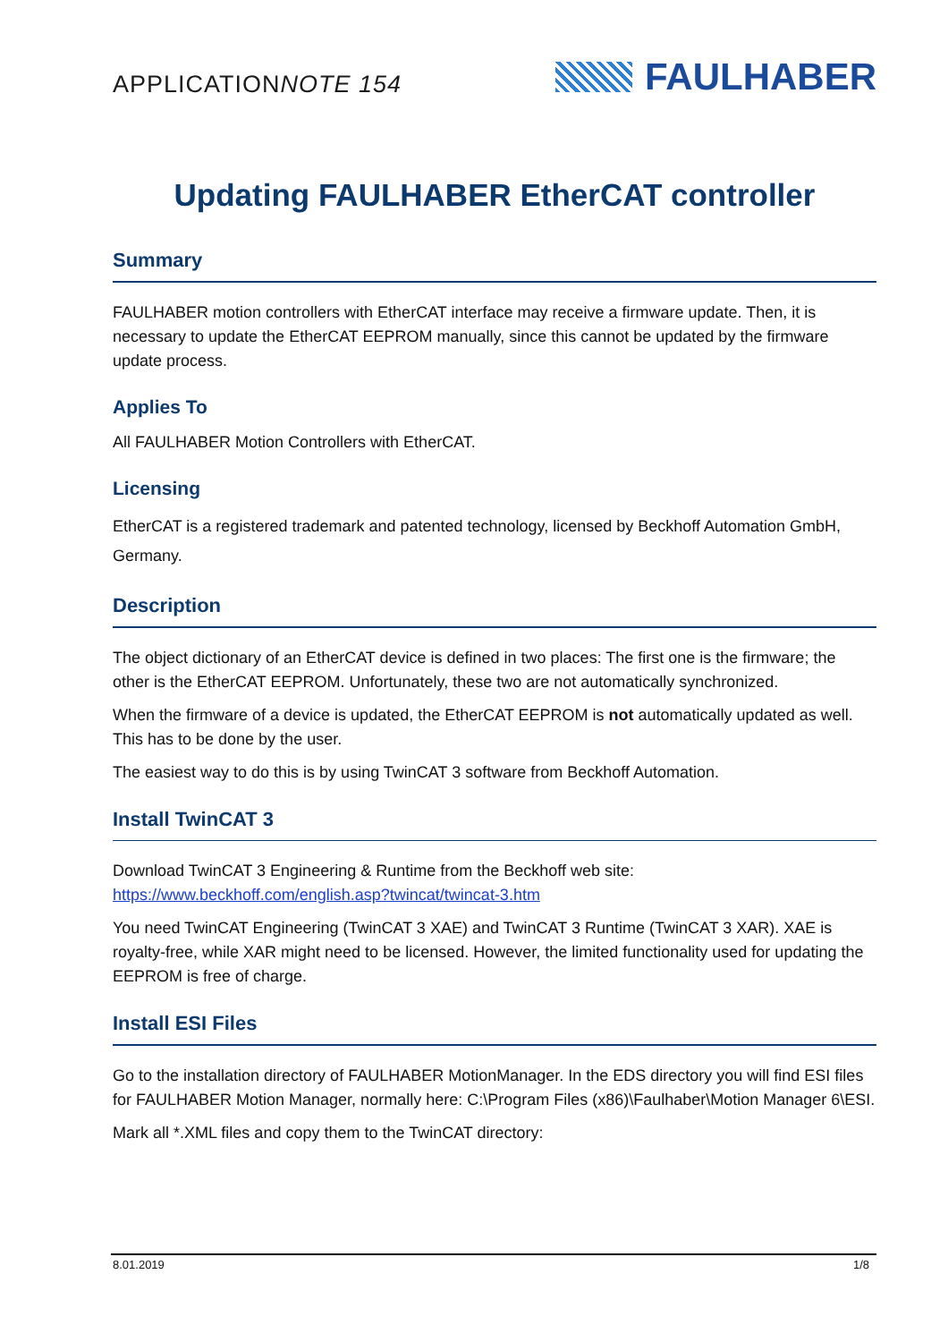APPLICATIONNOTE 154
FAULHABER
Updating FAULHABER EtherCAT controller
Summary
FAULHABER motion controllers with EtherCAT interface may receive a firmware update. Then, it is necessary to update the EtherCAT EEPROM manually, since this cannot be updated by the firmware update process.
Applies To
All FAULHABER Motion Controllers with EtherCAT.
Licensing
EtherCAT is a registered trademark and patented technology, licensed by Beckhoff Automation GmbH, Germany.
Description
The object dictionary of an EtherCAT device is defined in two places: The first one is the firmware; the other is the EtherCAT EEPROM. Unfortunately, these two are not automatically synchronized.
When the firmware of a device is updated, the EtherCAT EEPROM is not automatically updated as well. This has to be done by the user.
The easiest way to do this is by using TwinCAT 3 software from Beckhoff Automation.
Install TwinCAT 3
Download TwinCAT 3 Engineering & Runtime from the Beckhoff web site:
https://www.beckhoff.com/english.asp?twincat/twincat-3.htm
You need TwinCAT Engineering (TwinCAT 3 XAE) and TwinCAT 3 Runtime (TwinCAT 3 XAR). XAE is royalty-free, while XAR might need to be licensed. However, the limited functionality used for updating the EEPROM is free of charge.
Install ESI Files
Go to the installation directory of FAULHABER MotionManager. In the EDS directory you will find ESI files for FAULHABER Motion Manager, normally here: C:\Program Files (x86)\Faulhaber\Motion Manager 6\ESI.
Mark all *.XML files and copy them to the TwinCAT directory:
8.01.2019 1/8